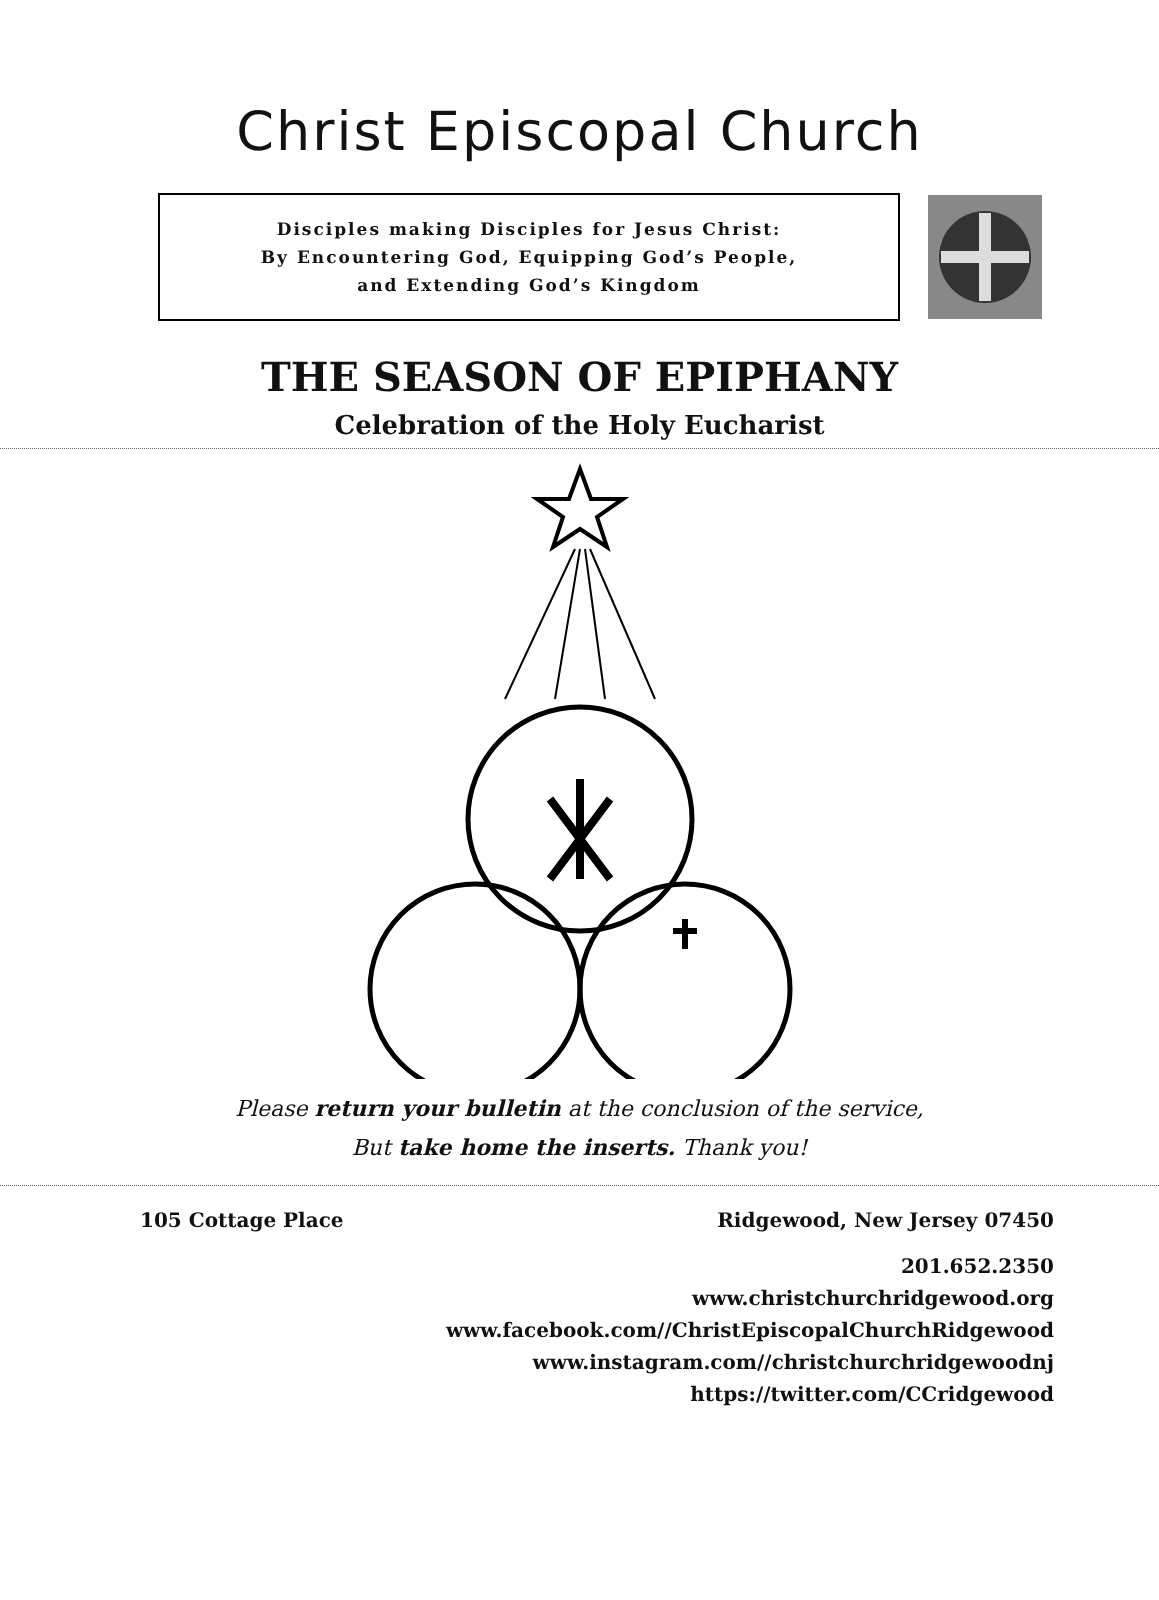Christ Episcopal Church
Disciples making Disciples for Jesus Christ:
By Encountering God, Equipping God’s People,
and Extending God’s Kingdom
THE SEASON OF EPIPHANY
Celebration of the Holy Eucharist
Please return your bulletin at the conclusion of the service,
But take home the inserts. Thank you!
105 Cottage Place Ridgewood, New Jersey 07450
201.652.2350
www.christchurchridgewood.org
www.facebook.com//ChristEpiscopalChurchRidgewood
www.instagram.com//christchurchridgewoodnj
https://twitter.com/CCridgewood